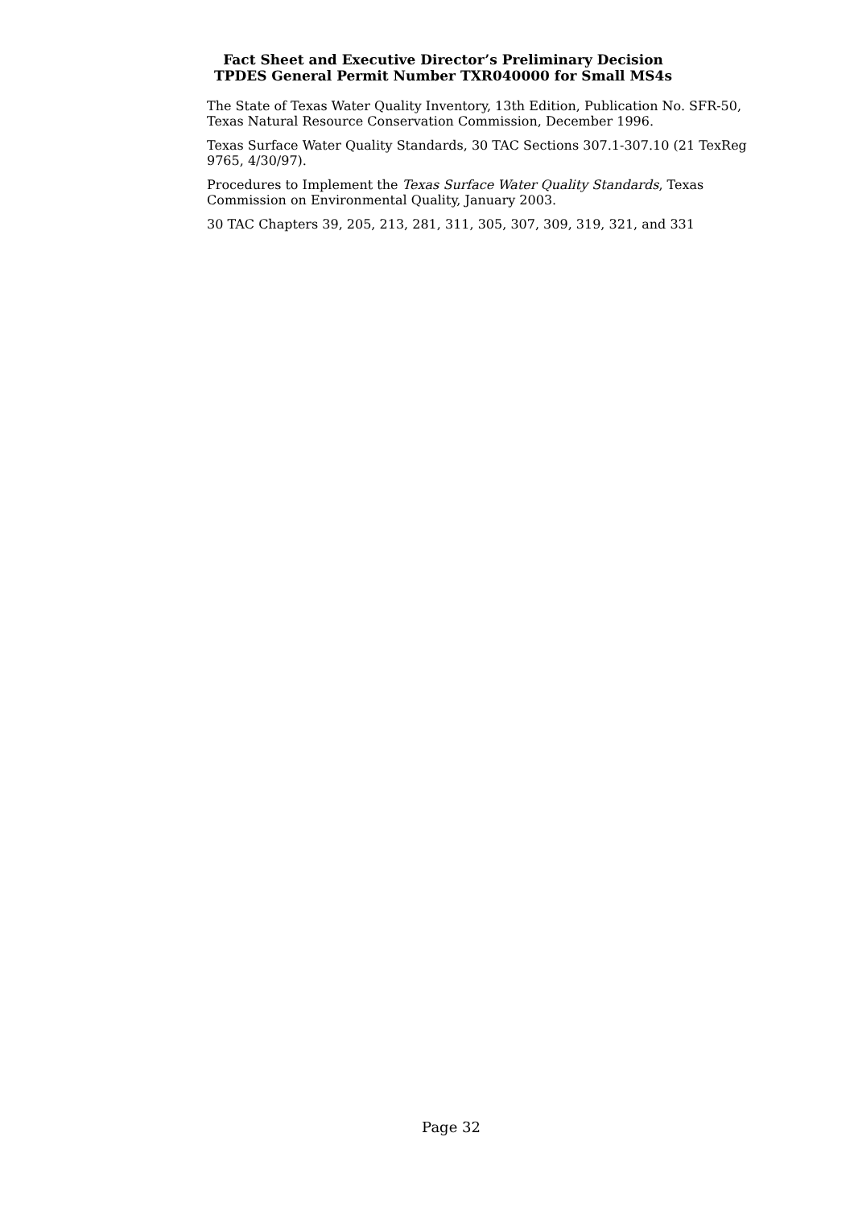Fact Sheet and Executive Director’s Preliminary Decision
TPDES General Permit Number TXR040000 for Small MS4s
The State of Texas Water Quality Inventory, 13th Edition, Publication No. SFR-50, Texas Natural Resource Conservation Commission, December 1996.
Texas Surface Water Quality Standards, 30 TAC Sections 307.1-307.10 (21 TexReg 9765, 4/30/97).
Procedures to Implement the Texas Surface Water Quality Standards, Texas Commission on Environmental Quality, January 2003.
30 TAC Chapters 39, 205, 213, 281, 311, 305, 307, 309, 319, 321, and 331
Page 32